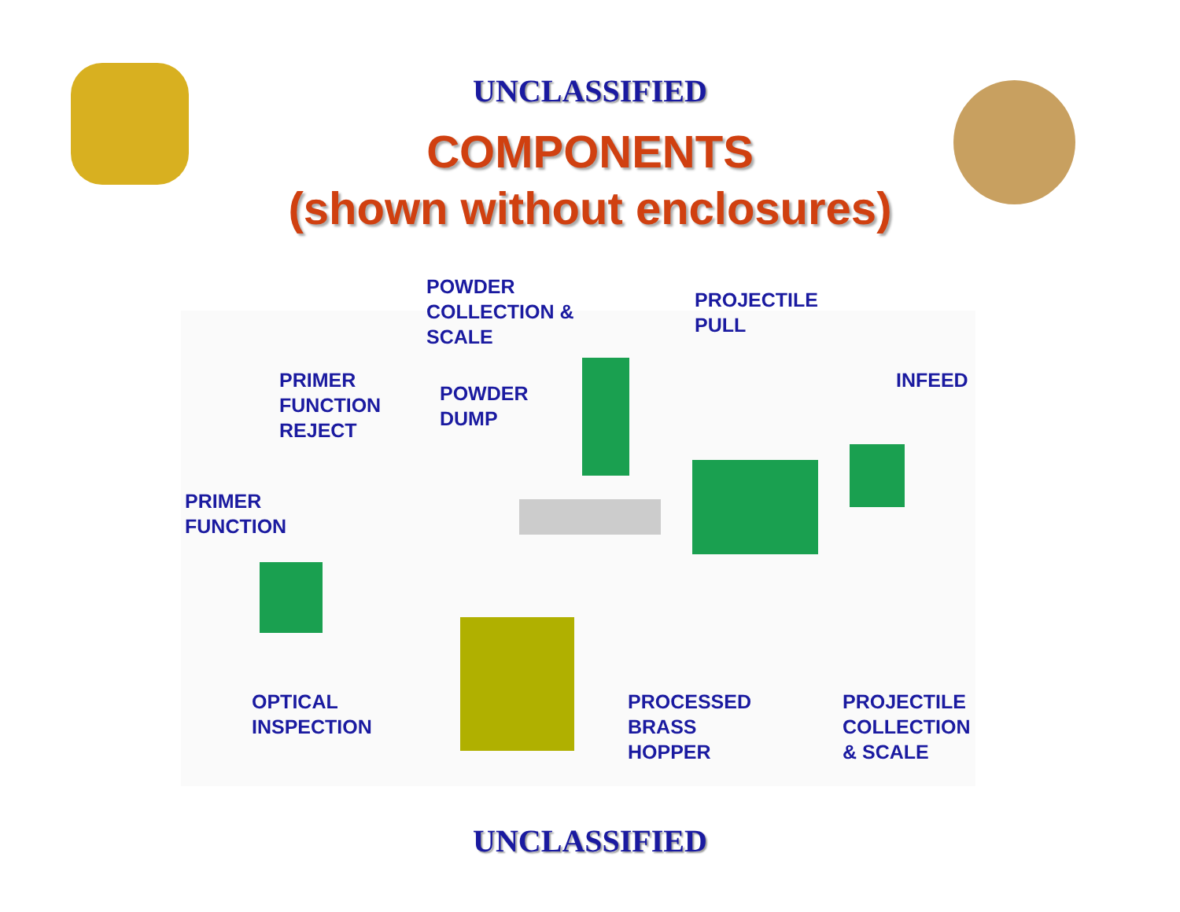UNCLASSIFIED
COMPONENTS
(shown without enclosures)
POWDER
COLLECTION &
SCALE
PROJECTILE
PULL
PRIMER
FUNCTION
REJECT
POWDER
DUMP
INFEED
PRIMER
FUNCTION
OPTICAL
INSPECTION
PROCESSED
BRASS
HOPPER
PROJECTILE
COLLECTION
& SCALE
UNCLASSIFIED